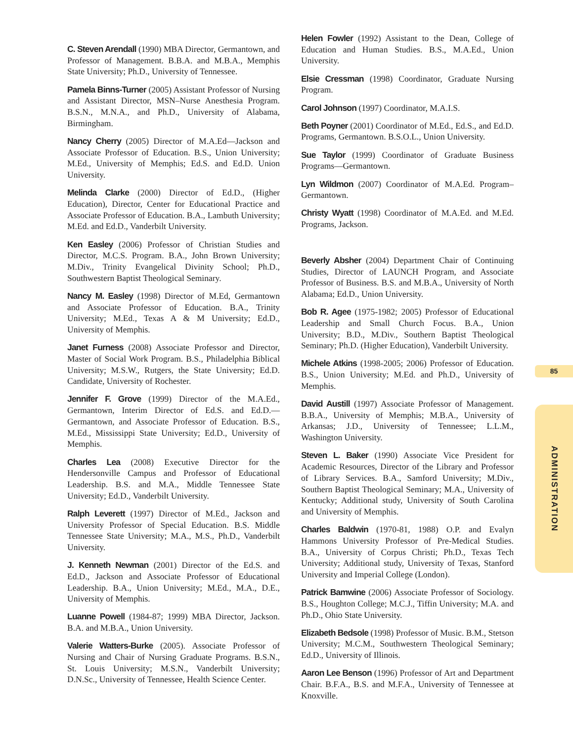C. Steven Arendall (1990) MBA Director, Germantown, and Professor of Management. B.B.A. and M.B.A., Memphis State University; Ph.D., University of Tennessee.
Pamela Binns-Turner (2005) Assistant Professor of Nursing and Assistant Director, MSN–Nurse Anesthesia Program. B.S.N., M.N.A., and Ph.D., University of Alabama, Birmingham.
Nancy Cherry (2005) Director of M.A.Ed—Jackson and Associate Professor of Education. B.S., Union University; M.Ed., University of Memphis; Ed.S. and Ed.D. Union University.
Melinda Clarke (2000) Director of Ed.D., (Higher Education), Director, Center for Educational Practice and Associate Professor of Education. B.A., Lambuth University; M.Ed. and Ed.D., Vanderbilt University.
Ken Easley (2006) Professor of Christian Studies and Director, M.C.S. Program. B.A., John Brown University; M.Div., Trinity Evangelical Divinity School; Ph.D., Southwestern Baptist Theological Seminary.
Nancy M. Easley (1998) Director of M.Ed, Germantown and Associate Professor of Education. B.A., Trinity University; M.Ed., Texas A & M University; Ed.D., University of Memphis.
Janet Furness (2008) Associate Professor and Director, Master of Social Work Program. B.S., Philadelphia Biblical University; M.S.W., Rutgers, the State University; Ed.D. Candidate, University of Rochester.
Jennifer F. Grove (1999) Director of the M.A.Ed., Germantown, Interim Director of Ed.S. and Ed.D.—Germantown, and Associate Professor of Education. B.S., M.Ed., Mississippi State University; Ed.D., University of Memphis.
Charles Lea (2008) Executive Director for the Hendersonville Campus and Professor of Educational Leadership. B.S. and M.A., Middle Tennessee State University; Ed.D., Vanderbilt University.
Ralph Leverett (1997) Director of M.Ed., Jackson and University Professor of Special Education. B.S. Middle Tennessee State University; M.A., M.S., Ph.D., Vanderbilt University.
J. Kenneth Newman (2001) Director of the Ed.S. and Ed.D., Jackson and Associate Professor of Educational Leadership. B.A., Union University; M.Ed., M.A., D.E., University of Memphis.
Luanne Powell (1984-87; 1999) MBA Director, Jackson. B.A. and M.B.A., Union University.
Valerie Watters-Burke (2005). Associate Professor of Nursing and Chair of Nursing Graduate Programs. B.S.N., St. Louis University; M.S.N., Vanderbilt University; D.N.Sc., University of Tennessee, Health Science Center.
Helen Fowler (1992) Assistant to the Dean, College of Education and Human Studies. B.S., M.A.Ed., Union University.
Elsie Cressman (1998) Coordinator, Graduate Nursing Program.
Carol Johnson (1997) Coordinator, M.A.I.S.
Beth Poyner (2001) Coordinator of M.Ed., Ed.S., and Ed.D. Programs, Germantown. B.S.O.L., Union University.
Sue Taylor (1999) Coordinator of Graduate Business Programs—Germantown.
Lyn Wildmon (2007) Coordinator of M.A.Ed. Program–Germantown.
Christy Wyatt (1998) Coordinator of M.A.Ed. and M.Ed. Programs, Jackson.
Beverly Absher (2004) Department Chair of Continuing Studies, Director of LAUNCH Program, and Associate Professor of Business. B.S. and M.B.A., University of North Alabama; Ed.D., Union University.
Bob R. Agee (1975-1982; 2005) Professor of Educational Leadership and Small Church Focus. B.A., Union University; B.D., M.Div., Southern Baptist Theological Seminary; Ph.D. (Higher Education), Vanderbilt University.
Michele Atkins (1998-2005; 2006) Professor of Education. B.S., Union University; M.Ed. and Ph.D., University of Memphis.
David Austill (1997) Associate Professor of Management. B.B.A., University of Memphis; M.B.A., University of Arkansas; J.D., University of Tennessee; L.L.M., Washington University.
Steven L. Baker (1990) Associate Vice President for Academic Resources, Director of the Library and Professor of Library Services. B.A., Samford University; M.Div., Southern Baptist Theological Seminary; M.A., University of Kentucky; Additional study, University of South Carolina and University of Memphis.
Charles Baldwin (1970-81, 1988) O.P. and Evalyn Hammons University Professor of Pre-Medical Studies. B.A., University of Corpus Christi; Ph.D., Texas Tech University; Additional study, University of Texas, Stanford University and Imperial College (London).
Patrick Bamwine (2006) Associate Professor of Sociology. B.S., Houghton College; M.C.J., Tiffin University; M.A. and Ph.D., Ohio State University.
Elizabeth Bedsole (1998) Professor of Music. B.M., Stetson University; M.C.M., Southwestern Theological Seminary; Ed.D., University of Illinois.
Aaron Lee Benson (1996) Professor of Art and Department Chair. B.F.A., B.S. and M.F.A., University of Tennessee at Knoxville.
85
ADMINISTRATION